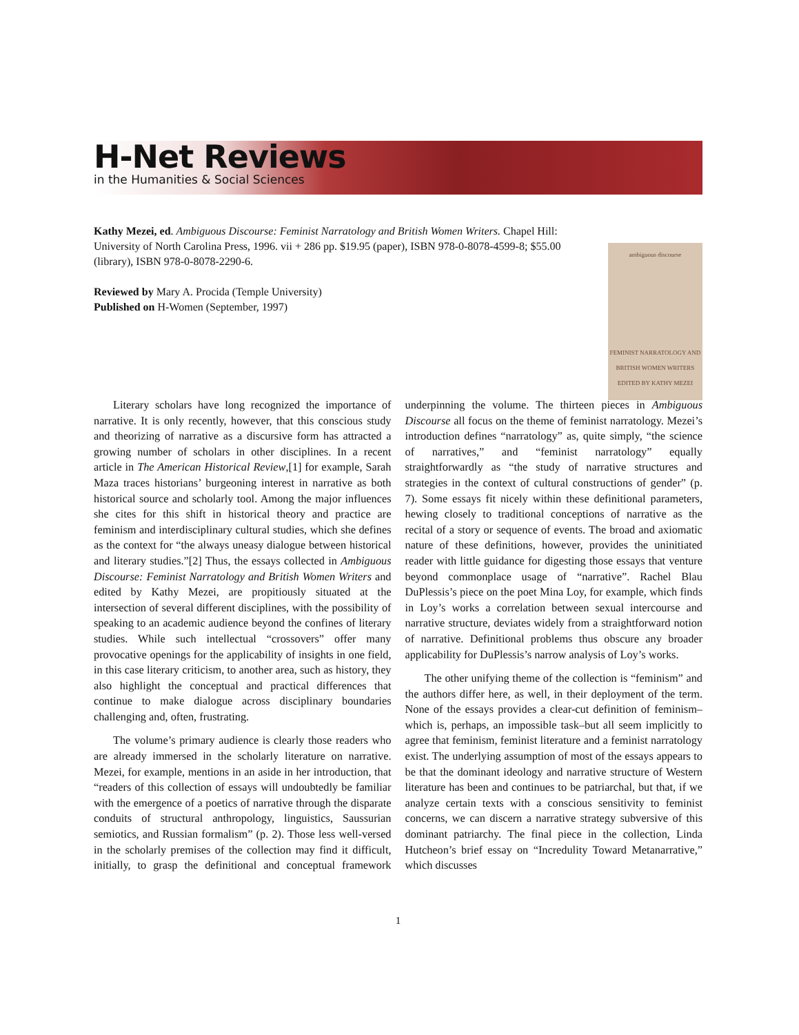H-Net Reviews
in the Humanities & Social Sciences
Kathy Mezei, ed. Ambiguous Discourse: Feminist Narratology and British Women Writers. Chapel Hill: University of North Carolina Press, 1996. vii + 286 pp. $19.95 (paper), ISBN 978-0-8078-4599-8; $55.00 (library), ISBN 978-0-8078-2290-6.
Reviewed by Mary A. Procida (Temple University)
Published on H-Women (September, 1997)
ambiguous discourse
FEMINIST NARRATOLOGY AND BRITISH WOMEN WRITERS EDITED BY KATHY MEZEI
Literary scholars have long recognized the importance of narrative. It is only recently, however, that this conscious study and theorizing of narrative as a discursive form has attracted a growing number of scholars in other disciplines. In a recent article in The American Historical Review,[1] for example, Sarah Maza traces historians’ burgeoning interest in narrative as both historical source and scholarly tool. Among the major influences she cites for this shift in historical theory and practice are feminism and interdisciplinary cultural studies, which she defines as the context for “the always uneasy dialogue between historical and literary studies.”[2] Thus, the essays collected in Ambiguous Discourse: Feminist Narratology and British Women Writers and edited by Kathy Mezei, are propitiously situated at the intersection of several different disciplines, with the possibility of speaking to an academic audience beyond the confines of literary studies. While such intellectual “crossovers” offer many provocative openings for the applicability of insights in one field, in this case literary criticism, to another area, such as history, they also highlight the conceptual and practical differences that continue to make dialogue across disciplinary boundaries challenging and, often, frustrating.
The volume’s primary audience is clearly those readers who are already immersed in the scholarly literature on narrative. Mezei, for example, mentions in an aside in her introduction, that “readers of this collection of essays will undoubtedly be familiar with the emergence of a poetics of narrative through the disparate conduits of structural anthropology, linguistics, Saussurian semiotics, and Russian formalism” (p. 2). Those less well-versed in the scholarly premises of the collection may find it difficult, initially, to grasp the definitional and conceptual framework underpinning the volume. The thirteen pieces in Ambiguous Discourse all focus on the theme of feminist narratology. Mezei’s introduction defines “narratology” as, quite simply, “the science of narratives,” and “feminist narratology” equally straightforwardly as “the study of narrative structures and strategies in the context of cultural constructions of gender” (p. 7). Some essays fit nicely within these definitional parameters, hewing closely to traditional conceptions of narrative as the recital of a story or sequence of events. The broad and axiomatic nature of these definitions, however, provides the uninitiated reader with little guidance for digesting those essays that venture beyond commonplace usage of “narrative”. Rachel Blau DuPlessis’s piece on the poet Mina Loy, for example, which finds in Loy’s works a correlation between sexual intercourse and narrative structure, deviates widely from a straightforward notion of narrative. Definitional problems thus obscure any broader applicability for DuPlessis’s narrow analysis of Loy’s works.
The other unifying theme of the collection is “feminism” and the authors differ here, as well, in their deployment of the term. None of the essays provides a clear-cut definition of feminism–which is, perhaps, an impossible task–but all seem implicitly to agree that feminism, feminist literature and a feminist narratology exist. The underlying assumption of most of the essays appears to be that the dominant ideology and narrative structure of Western literature has been and continues to be patriarchal, but that, if we analyze certain texts with a conscious sensitivity to feminist concerns, we can discern a narrative strategy subversive of this dominant patriarchy. The final piece in the collection, Linda Hutcheon’s brief essay on “Incredulity Toward Metanarrative,” which discusses
1